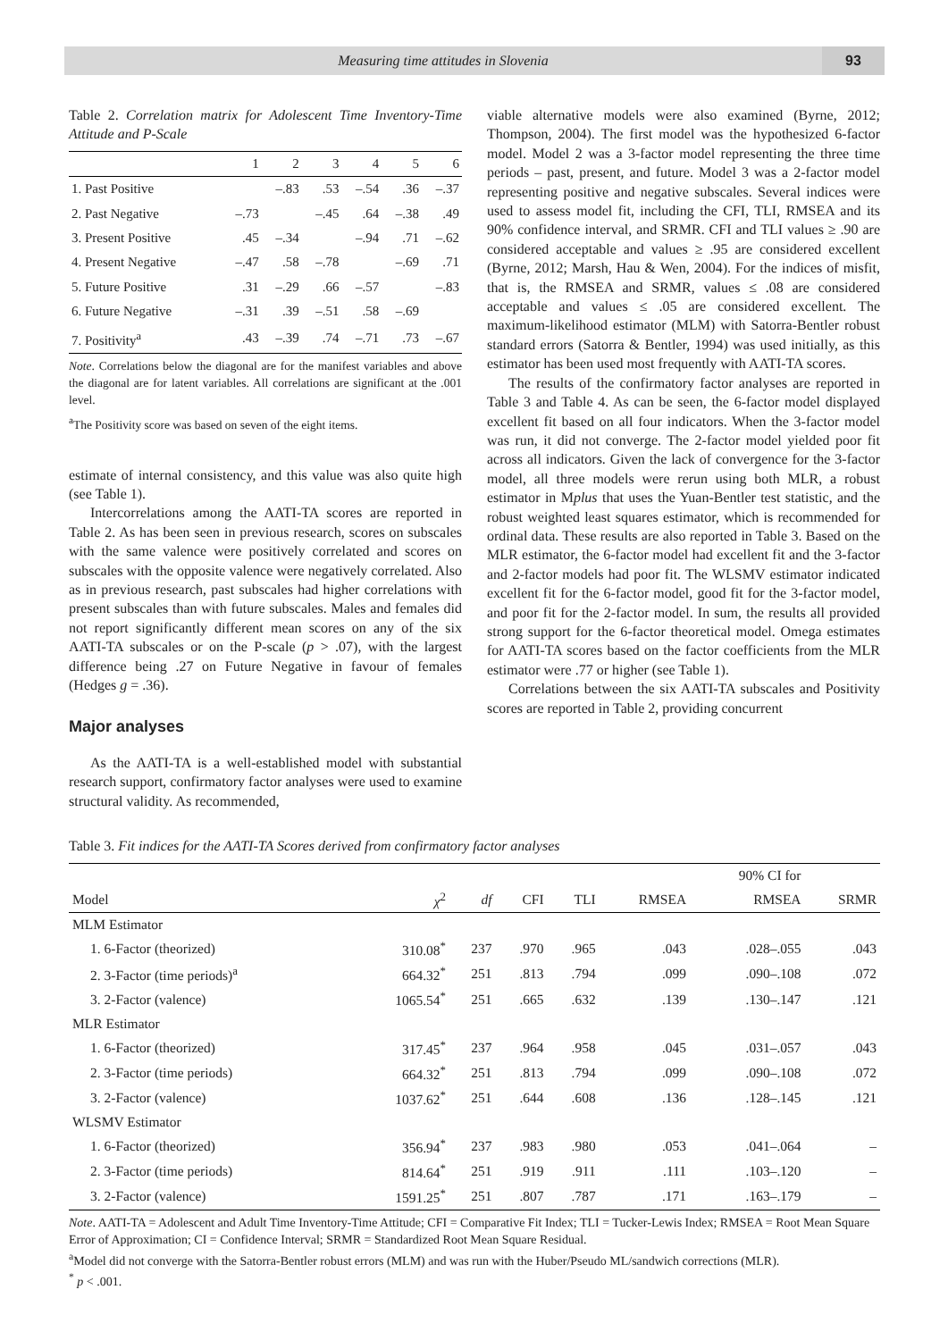Measuring time attitudes in Slovenia
93
Table 2. Correlation matrix for Adolescent Time Inventory-Time Attitude and P-Scale
| | 1 | 2 | 3 | 4 | 5 | 6 |
| --- | --- | --- | --- | --- | --- | --- |
| 1. Past Positive | | –.83 | .53 | –.54 | .36 | –.37 |
| 2. Past Negative | –.73 | | –.45 | .64 | –.38 | .49 |
| 3. Present Positive | .45 | –.34 | | –.94 | .71 | –.62 |
| 4. Present Negative | –.47 | .58 | –.78 | | –.69 | .71 |
| 5. Future Positive | .31 | –.29 | .66 | –.57 | | –.83 |
| 6. Future Negative | –.31 | .39 | –.51 | .58 | –.69 | |
| 7. Positivity<sup>a</sup> | .43 | –.39 | .74 | –.71 | .73 | –.67 |
Note. Correlations below the diagonal are for the manifest variables and above the diagonal are for latent variables. All correlations are significant at the .001 level.
<sup>a</sup> The Positivity score was based on seven of the eight items.
estimate of internal consistency, and this value was also quite high (see Table 1).
Intercorrelations among the AATI-TA scores are reported in Table 2. As has been seen in previous research, scores on subscales with the same valence were positively correlated and scores on subscales with the opposite valence were negatively correlated. Also as in previous research, past subscales had higher correlations with present subscales than with future subscales. Males and females did not report significantly different mean scores on any of the six AATI-TA subscales or on the P-scale (p > .07), with the largest difference being .27 on Future Negative in favour of females (Hedges g = .36).
Major analyses
As the AATI-TA is a well-established model with substantial research support, confirmatory factor analyses were used to examine structural validity. As recommended,
viable alternative models were also examined (Byrne, 2012; Thompson, 2004). The first model was the hypothesized 6-factor model. Model 2 was a 3-factor model representing the three time periods – past, present, and future. Model 3 was a 2-factor model representing positive and negative subscales. Several indices were used to assess model fit, including the CFI, TLI, RMSEA and its 90% confidence interval, and SRMR. CFI and TLI values ≥ .90 are considered acceptable and values ≥ .95 are considered excellent (Byrne, 2012; Marsh, Hau & Wen, 2004). For the indices of misfit, that is, the RMSEA and SRMR, values ≤ .08 are considered acceptable and values ≤ .05 are considered excellent. The maximum-likelihood estimator (MLM) with Satorra-Bentler robust standard errors (Satorra & Bentler, 1994) was used initially, as this estimator has been used most frequently with AATI-TA scores.
The results of the confirmatory factor analyses are reported in Table 3 and Table 4. As can be seen, the 6-factor model displayed excellent fit based on all four indicators. When the 3-factor model was run, it did not converge. The 2-factor model yielded poor fit across all indicators. Given the lack of convergence for the 3-factor model, all three models were rerun using both MLR, a robust estimator in Mplus that uses the Yuan-Bentler test statistic, and the robust weighted least squares estimator, which is recommended for ordinal data. These results are also reported in Table 3. Based on the MLR estimator, the 6-factor model had excellent fit and the 3-factor and 2-factor models had poor fit. The WLSMV estimator indicated excellent fit for the 6-factor model, good fit for the 3-factor model, and poor fit for the 2-factor model. In sum, the results all provided strong support for the 6-factor theoretical model. Omega estimates for AATI-TA scores based on the factor coefficients from the MLR estimator were .77 or higher (see Table 1).
Correlations between the six AATI-TA subscales and Positivity scores are reported in Table 2, providing concurrent
Table 3. Fit indices for the AATI-TA Scores derived from confirmatory factor analyses
| | | | | | | 90% CI for | |
| --- | --- | --- | --- | --- | --- | --- | --- |
| Model | χ<sup>2</sup> | df | CFI | TLI | RMSEA | RMSEA | SRMR |
| MLM Estimator | | | | | | | |
| 1. 6-Factor (theorized) | 310.08<sup>*</sup> | 237 | .970 | .965 | .043 | .028–.055 | .043 |
| 2. 3-Factor (time periods)<sup>a</sup> | 664.32<sup>*</sup> | 251 | .813 | .794 | .099 | .090–.108 | .072 |
| 3. 2-Factor (valence) | 1065.54<sup>*</sup> | 251 | .665 | .632 | .139 | .130–.147 | .121 |
| MLR Estimator | | | | | | | |
| 1. 6-Factor (theorized) | 317.45<sup>*</sup> | 237 | .964 | .958 | .045 | .031–.057 | .043 |
| 2. 3-Factor (time periods) | 664.32<sup>*</sup> | 251 | .813 | .794 | .099 | .090–.108 | .072 |
| 3. 2-Factor (valence) | 1037.62<sup>*</sup> | 251 | .644 | .608 | .136 | .128–.145 | .121 |
| WLSMV Estimator | | | | | | | |
| 1. 6-Factor (theorized) | 356.94<sup>*</sup> | 237 | .983 | .980 | .053 | .041–.064 | – |
| 2. 3-Factor (time periods) | 814.64<sup>*</sup> | 251 | .919 | .911 | .111 | .103–.120 | – |
| 3. 2-Factor (valence) | 1591.25<sup>*</sup> | 251 | .807 | .787 | .171 | .163–.179 | – |
Note. AATI-TA = Adolescent and Adult Time Inventory-Time Attitude; CFI = Comparative Fit Index; TLI = Tucker-Lewis Index; RMSEA = Root Mean Square Error of Approximation; CI = Confidence Interval; SRMR = Standardized Root Mean Square Residual.
<sup>a</sup> Model did not converge with the Satorra-Bentler robust errors (MLM) and was run with the Huber/Pseudo ML/sandwich corrections (MLR).
<sup>*</sup> p < .001.